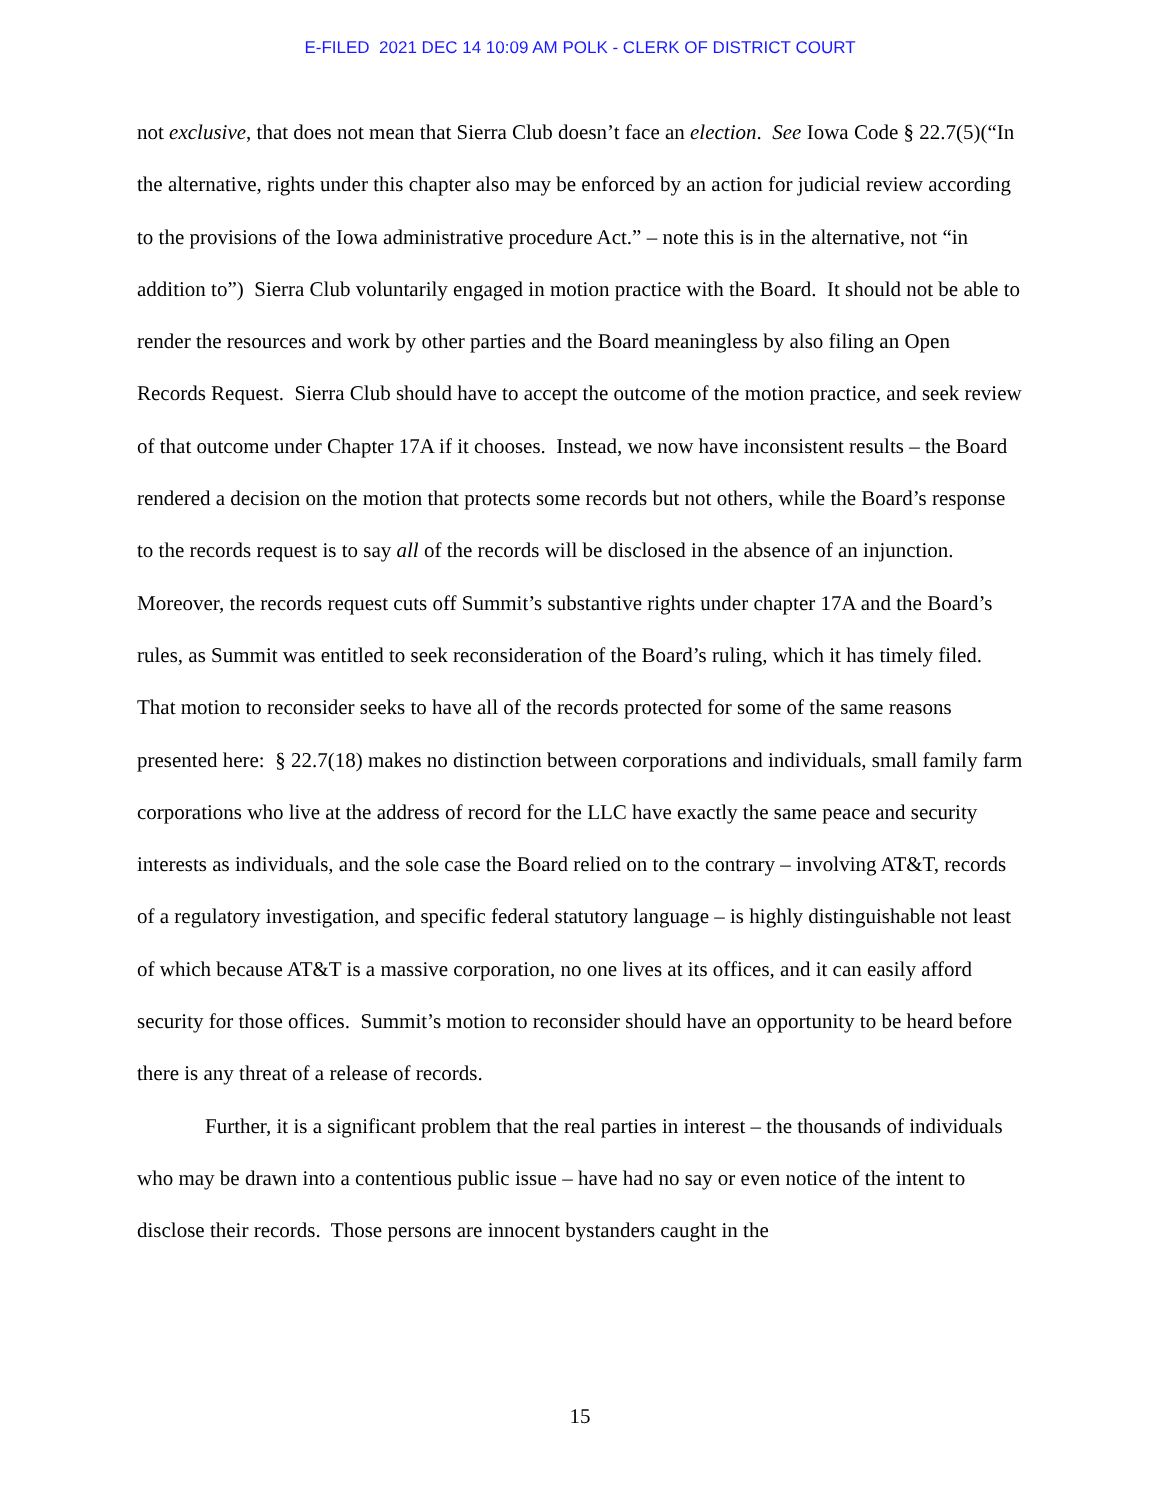E-FILED 2021 DEC 14 10:09 AM POLK - CLERK OF DISTRICT COURT
not exclusive, that does not mean that Sierra Club doesn’t face an election. See Iowa Code § 22.7(5)(“In the alternative, rights under this chapter also may be enforced by an action for judicial review according to the provisions of the Iowa administrative procedure Act.” – note this is in the alternative, not “in addition to”) Sierra Club voluntarily engaged in motion practice with the Board. It should not be able to render the resources and work by other parties and the Board meaningless by also filing an Open Records Request. Sierra Club should have to accept the outcome of the motion practice, and seek review of that outcome under Chapter 17A if it chooses. Instead, we now have inconsistent results – the Board rendered a decision on the motion that protects some records but not others, while the Board’s response to the records request is to say all of the records will be disclosed in the absence of an injunction. Moreover, the records request cuts off Summit’s substantive rights under chapter 17A and the Board’s rules, as Summit was entitled to seek reconsideration of the Board’s ruling, which it has timely filed. That motion to reconsider seeks to have all of the records protected for some of the same reasons presented here: § 22.7(18) makes no distinction between corporations and individuals, small family farm corporations who live at the address of record for the LLC have exactly the same peace and security interests as individuals, and the sole case the Board relied on to the contrary – involving AT&T, records of a regulatory investigation, and specific federal statutory language – is highly distinguishable not least of which because AT&T is a massive corporation, no one lives at its offices, and it can easily afford security for those offices. Summit’s motion to reconsider should have an opportunity to be heard before there is any threat of a release of records.
Further, it is a significant problem that the real parties in interest – the thousands of individuals who may be drawn into a contentious public issue – have had no say or even notice of the intent to disclose their records. Those persons are innocent bystanders caught in the
15